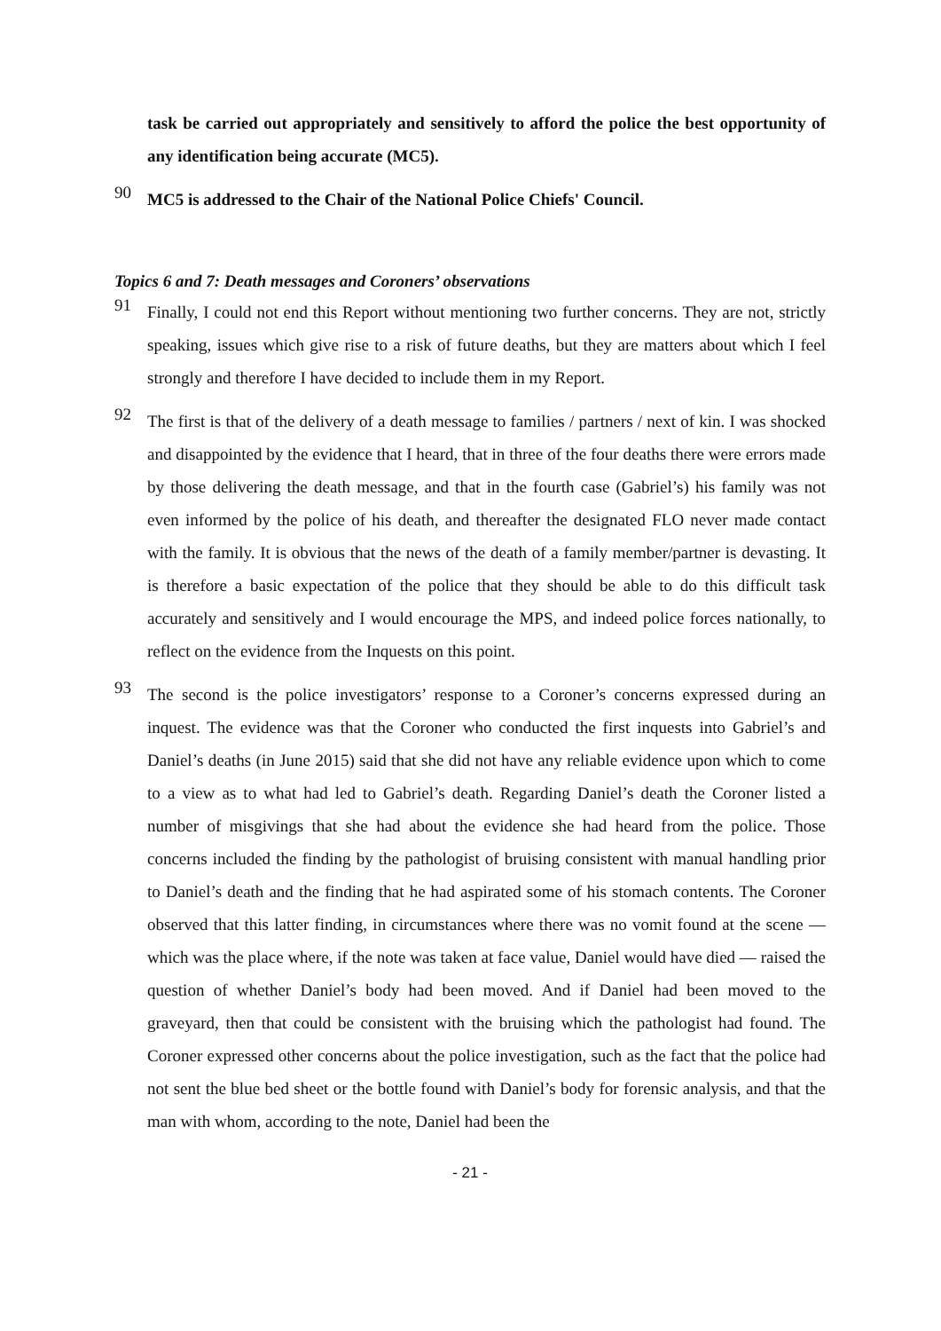task be carried out appropriately and sensitively to afford the police the best opportunity of any identification being accurate (MC5).
90
MC5 is addressed to the Chair of the National Police Chiefs' Council.
Topics 6 and 7: Death messages and Coroners’ observations
91
Finally, I could not end this Report without mentioning two further concerns. They are not, strictly speaking, issues which give rise to a risk of future deaths, but they are matters about which I feel strongly and therefore I have decided to include them in my Report.
92
The first is that of the delivery of a death message to families / partners / next of kin. I was shocked and disappointed by the evidence that I heard, that in three of the four deaths there were errors made by those delivering the death message, and that in the fourth case (Gabriel’s) his family was not even informed by the police of his death, and thereafter the designated FLO never made contact with the family. It is obvious that the news of the death of a family member/partner is devasting. It is therefore a basic expectation of the police that they should be able to do this difficult task accurately and sensitively and I would encourage the MPS, and indeed police forces nationally, to reflect on the evidence from the Inquests on this point.
93
The second is the police investigators’ response to a Coroner’s concerns expressed during an inquest. The evidence was that the Coroner who conducted the first inquests into Gabriel’s and Daniel’s deaths (in June 2015) said that she did not have any reliable evidence upon which to come to a view as to what had led to Gabriel’s death. Regarding Daniel’s death the Coroner listed a number of misgivings that she had about the evidence she had heard from the police. Those concerns included the finding by the pathologist of bruising consistent with manual handling prior to Daniel’s death and the finding that he had aspirated some of his stomach contents. The Coroner observed that this latter finding, in circumstances where there was no vomit found at the scene — which was the place where, if the note was taken at face value, Daniel would have died — raised the question of whether Daniel’s body had been moved. And if Daniel had been moved to the graveyard, then that could be consistent with the bruising which the pathologist had found. The Coroner expressed other concerns about the police investigation, such as the fact that the police had not sent the blue bed sheet or the bottle found with Daniel’s body for forensic analysis, and that the man with whom, according to the note, Daniel had been the
- 21 -